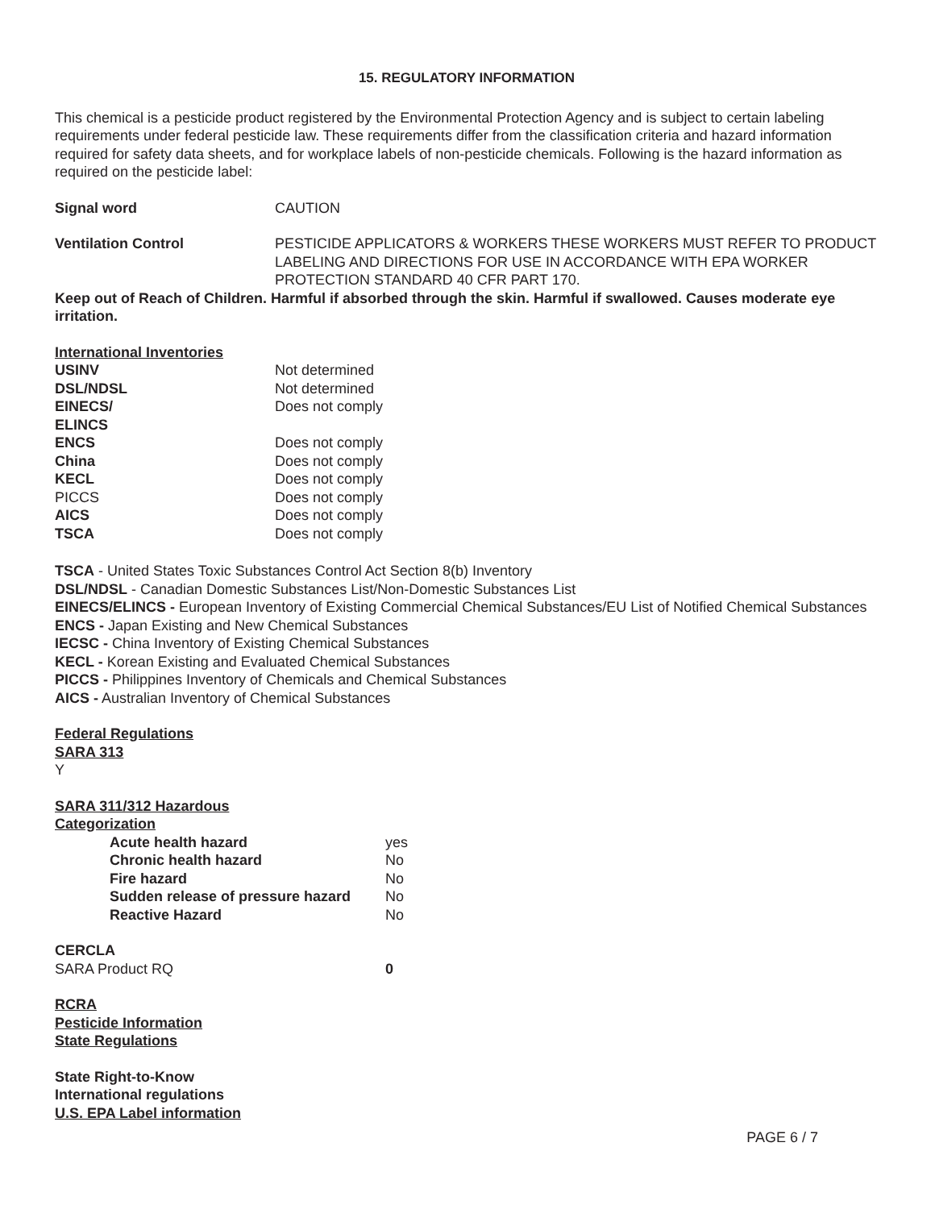15. REGULATORY INFORMATION
This chemical is a pesticide product registered by the Environmental Protection Agency and is subject to certain labeling requirements under federal pesticide law. These requirements differ from the classification criteria and hazard information required for safety data sheets, and for workplace labels of non-pesticide chemicals. Following is the hazard information as required on the pesticide label:
| Signal word | CAUTION |
| Ventilation Control | PESTICIDE APPLICATORS & WORKERS THESE WORKERS MUST REFER TO PRODUCT LABELING AND DIRECTIONS FOR USE IN ACCORDANCE WITH EPA WORKER PROTECTION STANDARD 40 CFR PART 170. |
Keep out of Reach of Children. Harmful if absorbed through the skin. Harmful if swallowed. Causes moderate eye irritation.
International Inventories
| USINV | Not determined |
| DSL/NDSL | Not determined |
| EINECS/ ELINCS | Does not comply |
| ENCS | Does not comply |
| China | Does not comply |
| KECL | Does not comply |
| PICCS | Does not comply |
| AICS | Does not comply |
| TSCA | Does not comply |
TSCA - United States Toxic Substances Control Act Section 8(b) Inventory
DSL/NDSL - Canadian Domestic Substances List/Non-Domestic Substances List
EINECS/ELINCS - European Inventory of Existing Commercial Chemical Substances/EU List of Notified Chemical Substances
ENCS - Japan Existing and New Chemical Substances
IECSC - China Inventory of Existing Chemical Substances
KECL - Korean Existing and Evaluated Chemical Substances
PICCS - Philippines Inventory of Chemicals and Chemical Substances
AICS - Australian Inventory of Chemical Substances
Federal Regulations
SARA 313
Y
SARA 311/312 Hazardous
Categorization
| Acute health hazard | yes |
| Chronic health hazard | No |
| Fire hazard | No |
| Sudden release of pressure hazard | No |
| Reactive Hazard | No |
CERCLA
| SARA Product RQ | 0 |
RCRA
Pesticide Information
State Regulations
State Right-to-Know
International regulations
U.S. EPA Label information
PAGE 6 / 7